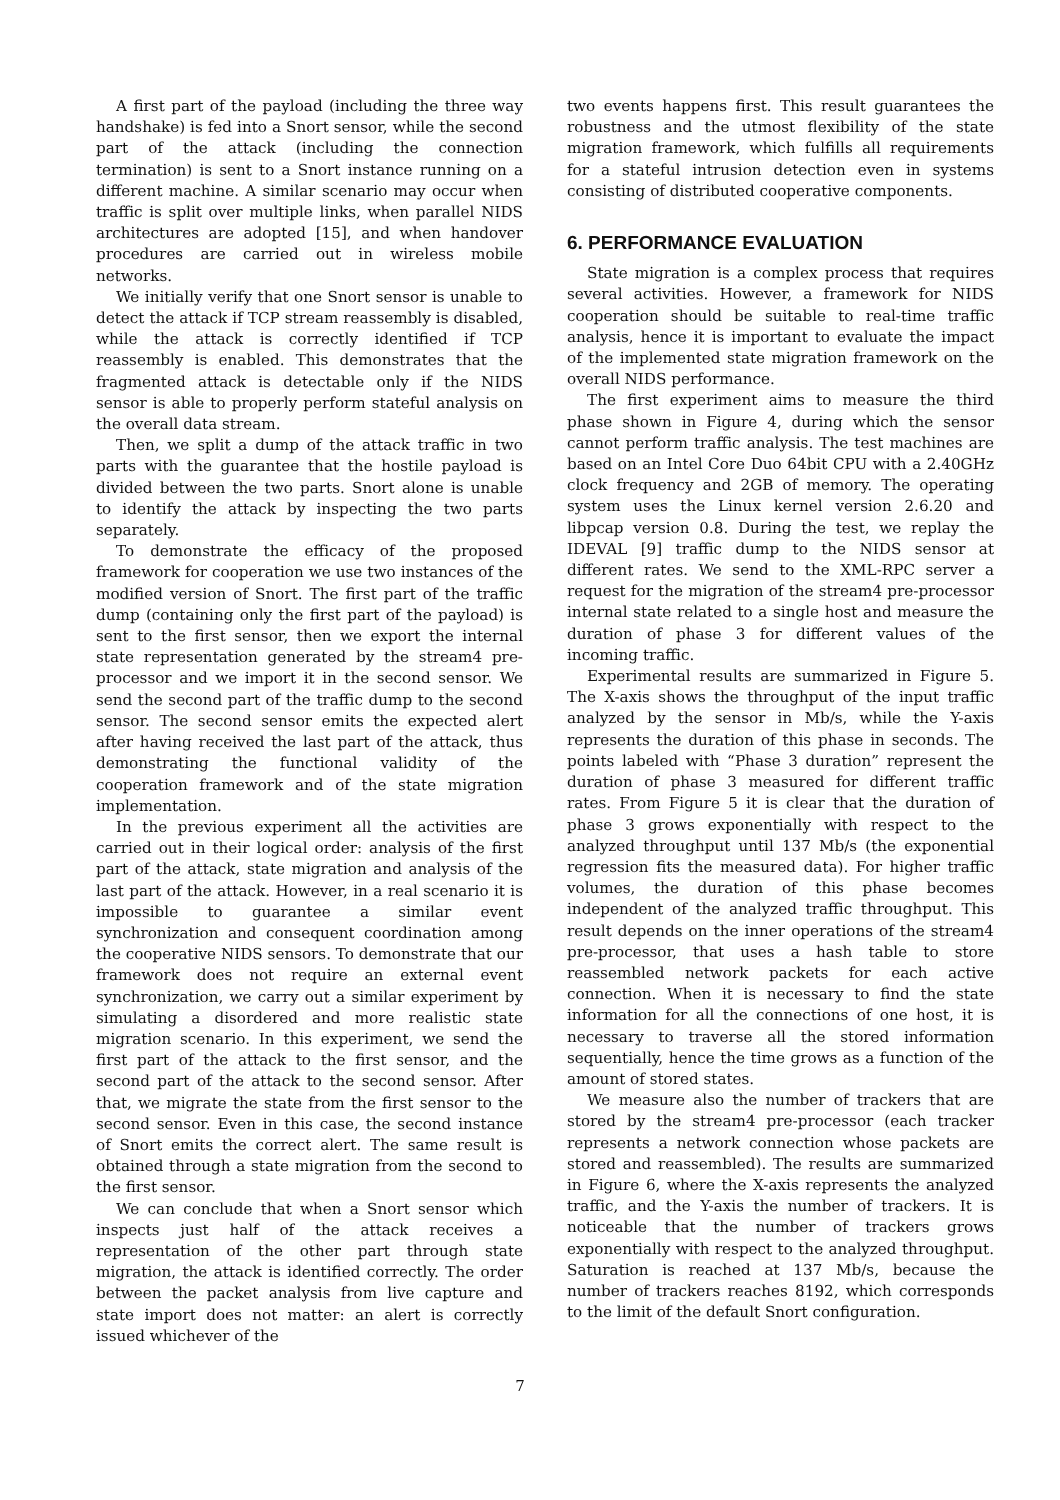A first part of the payload (including the three way handshake) is fed into a Snort sensor, while the second part of the attack (including the connection termination) is sent to a Snort instance running on a different machine. A similar scenario may occur when traffic is split over multiple links, when parallel NIDS architectures are adopted [15], and when handover procedures are carried out in wireless mobile networks.
We initially verify that one Snort sensor is unable to detect the attack if TCP stream reassembly is disabled, while the attack is correctly identified if TCP reassembly is enabled. This demonstrates that the fragmented attack is detectable only if the NIDS sensor is able to properly perform stateful analysis on the overall data stream.
Then, we split a dump of the attack traffic in two parts with the guarantee that the hostile payload is divided between the two parts. Snort alone is unable to identify the attack by inspecting the two parts separately.
To demonstrate the efficacy of the proposed framework for cooperation we use two instances of the modified version of Snort. The first part of the traffic dump (containing only the first part of the payload) is sent to the first sensor, then we export the internal state representation generated by the stream4 pre-processor and we import it in the second sensor. We send the second part of the traffic dump to the second sensor. The second sensor emits the expected alert after having received the last part of the attack, thus demonstrating the functional validity of the cooperation framework and of the state migration implementation.
In the previous experiment all the activities are carried out in their logical order: analysis of the first part of the attack, state migration and analysis of the last part of the attack. However, in a real scenario it is impossible to guarantee a similar event synchronization and consequent coordination among the cooperative NIDS sensors. To demonstrate that our framework does not require an external event synchronization, we carry out a similar experiment by simulating a disordered and more realistic state migration scenario. In this experiment, we send the first part of the attack to the first sensor, and the second part of the attack to the second sensor. After that, we migrate the state from the first sensor to the second sensor. Even in this case, the second instance of Snort emits the correct alert. The same result is obtained through a state migration from the second to the first sensor.
We can conclude that when a Snort sensor which inspects just half of the attack receives a representation of the other part through state migration, the attack is identified correctly. The order between the packet analysis from live capture and state import does not matter: an alert is correctly issued whichever of the
two events happens first. This result guarantees the robustness and the utmost flexibility of the state migration framework, which fulfills all requirements for a stateful intrusion detection even in systems consisting of distributed cooperative components.
6. PERFORMANCE EVALUATION
State migration is a complex process that requires several activities. However, a framework for NIDS cooperation should be suitable to real-time traffic analysis, hence it is important to evaluate the impact of the implemented state migration framework on the overall NIDS performance.
The first experiment aims to measure the third phase shown in Figure 4, during which the sensor cannot perform traffic analysis. The test machines are based on an Intel Core Duo 64bit CPU with a 2.40GHz clock frequency and 2GB of memory. The operating system uses the Linux kernel version 2.6.20 and libpcap version 0.8. During the test, we replay the IDEVAL [9] traffic dump to the NIDS sensor at different rates. We send to the XML-RPC server a request for the migration of the stream4 pre-processor internal state related to a single host and measure the duration of phase 3 for different values of the incoming traffic.
Experimental results are summarized in Figure 5. The X-axis shows the throughput of the input traffic analyzed by the sensor in Mb/s, while the Y-axis represents the duration of this phase in seconds. The points labeled with “Phase 3 duration” represent the duration of phase 3 measured for different traffic rates. From Figure 5 it is clear that the duration of phase 3 grows exponentially with respect to the analyzed throughput until 137 Mb/s (the exponential regression fits the measured data). For higher traffic volumes, the duration of this phase becomes independent of the analyzed traffic throughput. This result depends on the inner operations of the stream4 pre-processor, that uses a hash table to store reassembled network packets for each active connection. When it is necessary to find the state information for all the connections of one host, it is necessary to traverse all the stored information sequentially, hence the time grows as a function of the amount of stored states.
We measure also the number of trackers that are stored by the stream4 pre-processor (each tracker represents a network connection whose packets are stored and reassembled). The results are summarized in Figure 6, where the X-axis represents the analyzed traffic, and the Y-axis the number of trackers. It is noticeable that the number of trackers grows exponentially with respect to the analyzed throughput. Saturation is reached at 137 Mb/s, because the number of trackers reaches 8192, which corresponds to the limit of the default Snort configuration.
7